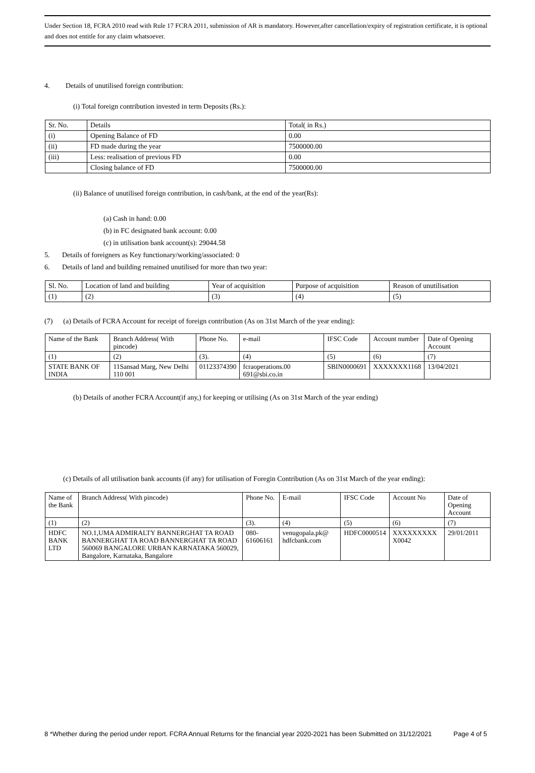Under Section 18, FCRA 2010 read with Rule 17 FCRA 2011, submission of AR is mandatory. However,after cancellation/expiry of registration certificate, it is optional and does not entitle for any claim whatsoever.
4. Details of unutilised foreign contribution:
(i) Total foreign contribution invested in term Deposits (Rs.):
| Sr. No. | Details | Total( in Rs.) |
| --- | --- | --- |
| (i) | Opening Balance of FD | 0.00 |
| (ii) | FD made during the year | 7500000.00 |
| (iii) | Less: realisation of previous FD | 0.00 |
| | Closing balance of FD | 7500000.00 |
(ii) Balance of unutilised foreign contribution, in cash/bank, at the end of the year(Rs):
(a) Cash in hand: 0.00
(b) in FC designated bank account: 0.00
(c) in utilisation bank account(s): 29044.58
5. Details of foreigners as Key functionary/working/associated: 0
6. Details of land and building remained unutilised for more than two year:
| Sl. No. | Location of land and building | Year of acquisition | Purpose of acquisition | Reason of unutilisation |
| --- | --- | --- | --- | --- |
| (1) | (2) | (3) | (4) | (5) |
(7) (a) Details of FCRA Account for receipt of foreign contribution (As on 31st March of the year ending):
| Name of the Bank | Branch Address( With pincode) | Phone No. | e-mail | IFSC Code | Account number | Date of Opening Account |
| --- | --- | --- | --- | --- | --- | --- |
| (1) | (2) | (3). | (4) | (5) | (6) | (7) |
| STATE BANK OF INDIA | 11Sansad Marg, New Delhi 110 001 | 01123374390 | fcraoperations.00 691@sbi.co.in | SBIN0000691 | XXXXXXX1168 | 13/04/2021 |
(b) Details of another FCRA Account(if any,) for keeping or utilising (As on 31st March of the year ending)
(c) Details of all utilisation bank accounts (if any) for utilisation of Foregin Contribution (As on 31st March of the year ending):
| Name of the Bank | Branch Address( With pincode) | Phone No. | E-mail | IFSC Code | Account No | Date of Opening Account |
| --- | --- | --- | --- | --- | --- | --- |
| (1) | (2) | (3). | (4) | (5) | (6) | (7) |
| HDFC BANK LTD | NO.1,UMA ADMIRALTY BANNERGHAT TA ROAD BANNERGHAT TA ROAD BANNERGHAT TA ROAD 560069 BANGALORE URBAN KARNATAKA 560029, Bangalore, Karnataka, Bangalore | 080-61606161 | venugopala.pk@ hdfcbank.com | HDFC0000514 | XXXXXXXXX X0042 | 29/01/2011 |
8 *Whether during the period under report. FCRA Annual Returns for the financial year 2020-2021 has been Submitted on 31/12/2021 Page 4 of 5